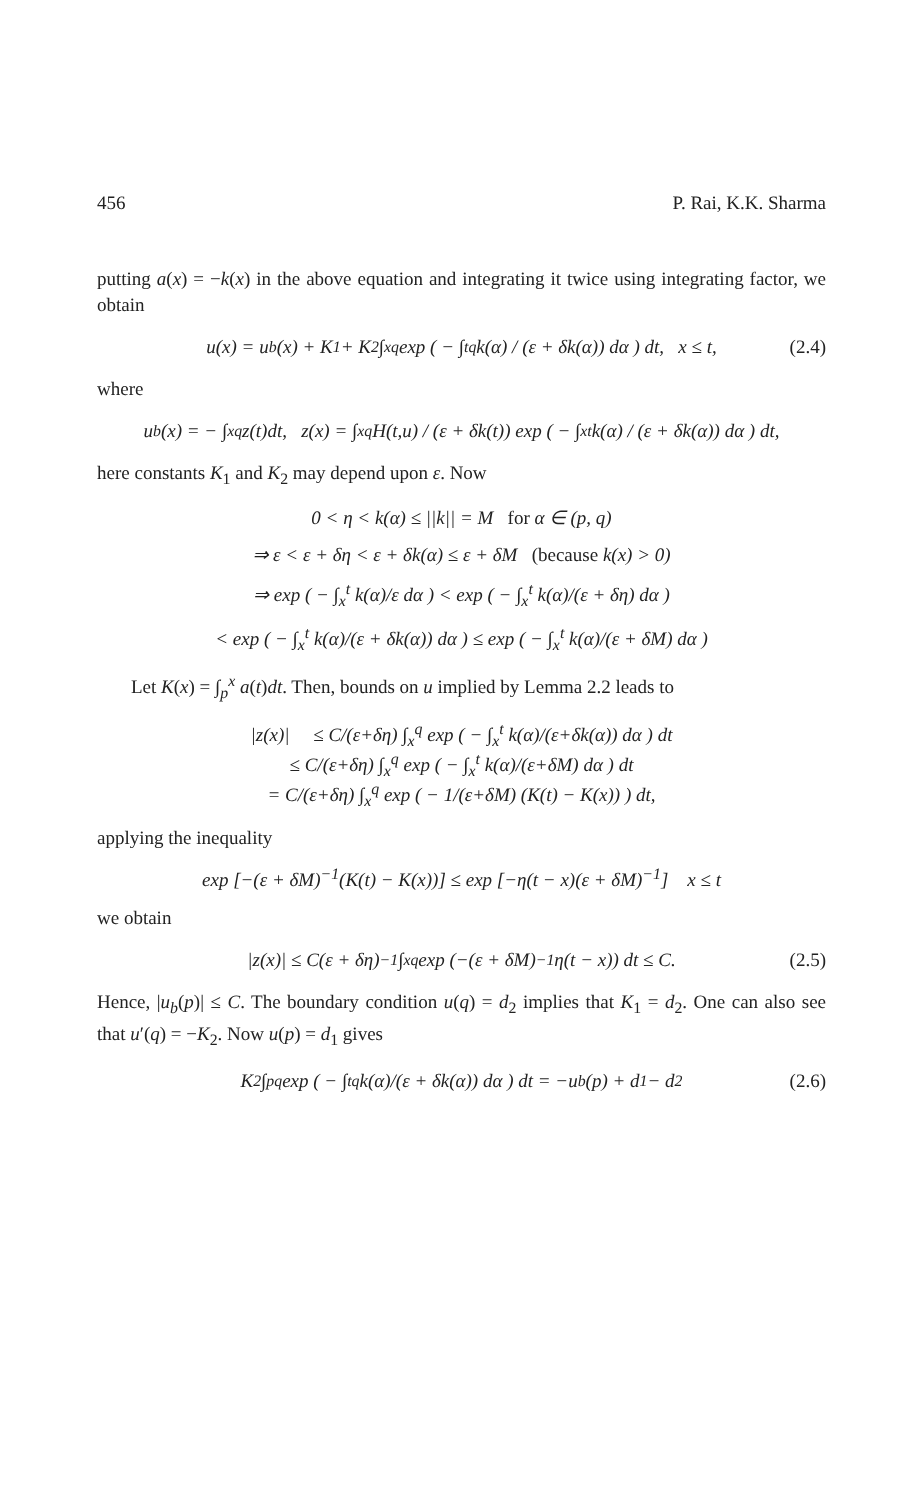456 P. Rai, K.K. Sharma
putting a(x) = −k(x) in the above equation and integrating it twice using integrating factor, we obtain
u(x) = u<sub>b</sub>(x) + K<sub>1</sub> + K<sub>2</sub> ∫<sub>x</sub><sup>q</sup> exp ( − ∫<sub>t</sub><sup>q</sup> k(α) / (ε + δk(α)) dα ) dt, x ≤ t, (2.4)
where
u<sub>b</sub>(x) = − ∫<sub>x</sub><sup>q</sup> z(t)dt, z(x) = ∫<sub>x</sub><sup>q</sup> H(t,u) / (ε + δk(t)) exp ( − ∫<sub>x</sub><sup>t</sup> k(α) / (ε + δk(α)) dα ) dt,
here constants K<sub>1</sub> and K<sub>2</sub> may depend upon ε. Now
0 < η < k(α) ≤ ||k|| = M for α ∈ (p, q)
⇒ ε < ε + δη < ε + δk(α) ≤ ε + δM (because k(x) > 0)
⇒ exp ( − ∫<sub>x</sub><sup>t</sup> k(α)/ε dα ) < exp ( − ∫<sub>x</sub><sup>t</sup> k(α)/(ε + δη) dα )
< exp ( − ∫<sub>x</sub><sup>t</sup> k(α)/(ε + δk(α)) dα ) ≤ exp ( − ∫<sub>x</sub><sup>t</sup> k(α)/(ε + δM) dα )
Let K(x) = ∫<sub>p</sub><sup>x</sup> a(t)dt. Then, bounds on u implied by Lemma 2.2 leads to
|z(x)| ≤ C/(ε+δη) ∫<sub>x</sub><sup>q</sup> exp ( − ∫<sub>x</sub><sup>t</sup> k(α)/(ε+δk(α)) dα ) dt
≤ C/(ε+δη) ∫<sub>x</sub><sup>q</sup> exp ( − ∫<sub>x</sub><sup>t</sup> k(α)/(ε+δM) dα ) dt
= C/(ε+δη) ∫<sub>x</sub><sup>q</sup> exp ( − 1/(ε+δM) (K(t) − K(x)) ) dt,
applying the inequality
exp [−(ε + δM)<sup>−1</sup>(K(t) − K(x))] ≤ exp [−η(t − x)(ε + δM)<sup>−1</sup>] x ≤ t
we obtain
|z(x)| ≤ C(ε + δη)<sup>−1</sup> ∫<sub>x</sub><sup>q</sup> exp (−(ε + δM)<sup>−1</sup>η(t − x)) dt ≤ C. (2.5)
Hence, |u<sub>b</sub>(p)| ≤ C. The boundary condition u(q) = d<sub>2</sub> implies that K<sub>1</sub> = d<sub>2</sub>. One can also see that u′(q) = −K<sub>2</sub>. Now u(p) = d<sub>1</sub> gives
K<sub>2</sub> ∫<sub>p</sub><sup>q</sup> exp ( − ∫<sub>t</sub><sup>q</sup> k(α)/(ε + δk(α)) dα ) dt = −u<sub>b</sub>(p) + d<sub>1</sub> − d<sub>2</sub> (2.6)